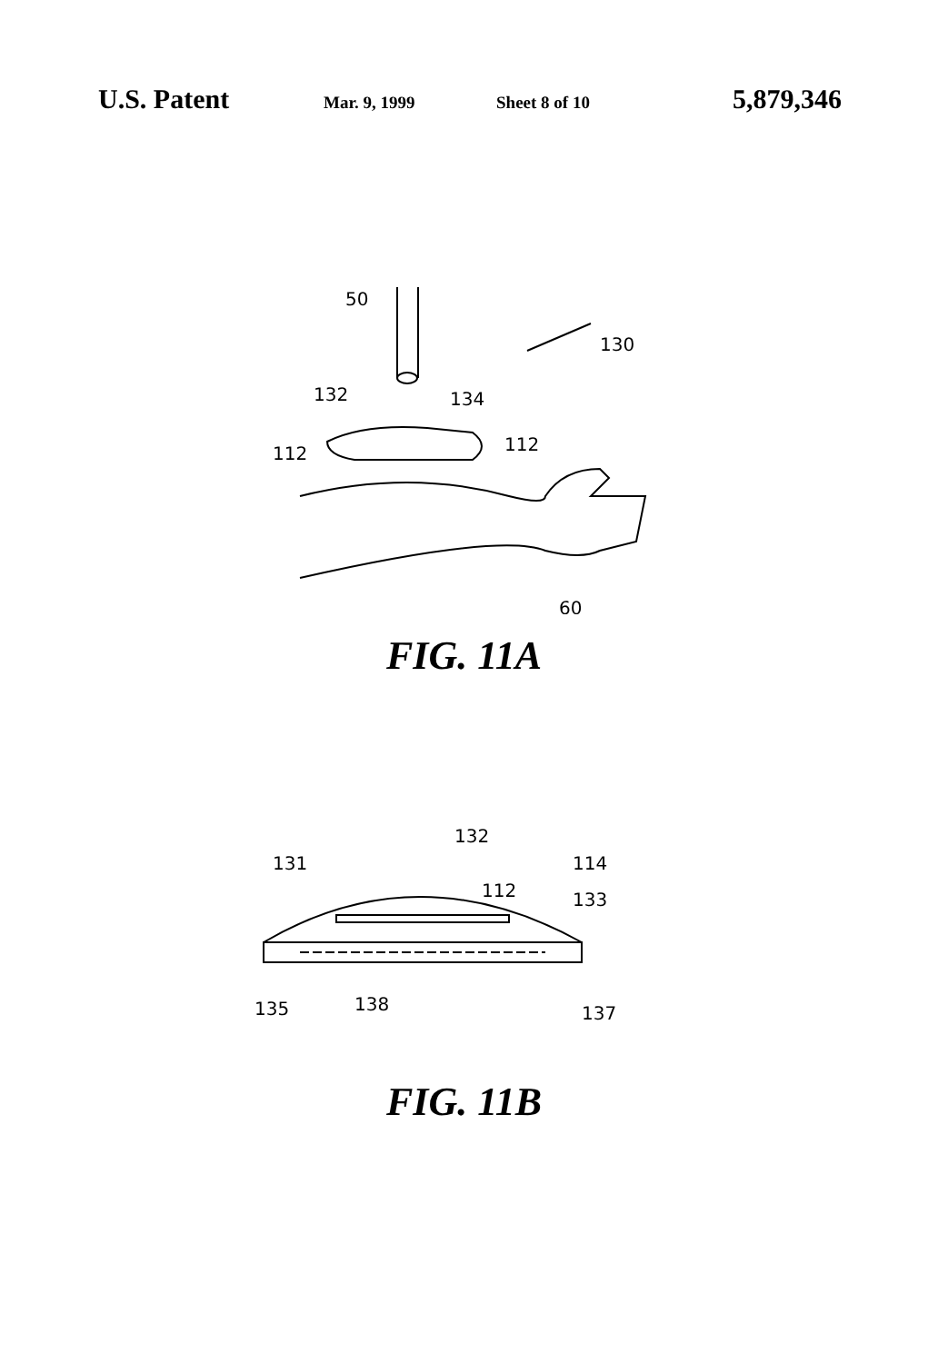U.S. Patent Mar. 9, 1999 Sheet 8 of 10 5,879,346
50
130
132
134
112
112
60
FIG. 11A
131
132
112
114
133
135
138
137
FIG. 11B